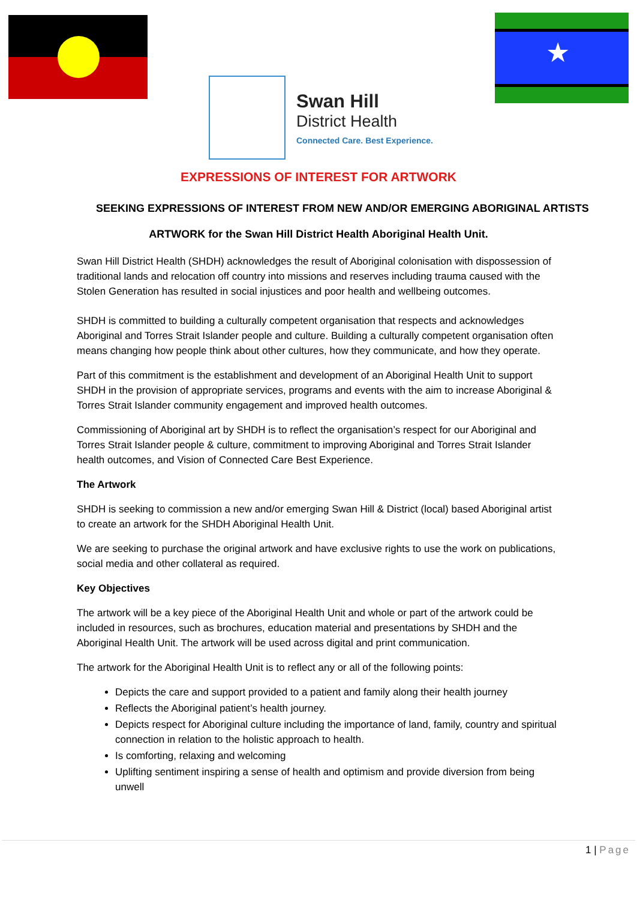★
Swan Hill
District Health
Connected Care. Best Experience.
EXPRESSIONS OF INTEREST FOR ARTWORK
SEEKING EXPRESSIONS OF INTEREST FROM NEW AND/OR EMERGING ABORIGINAL ARTISTS
ARTWORK for the Swan Hill District Health Aboriginal Health Unit.
Swan Hill District Health (SHDH) acknowledges the result of Aboriginal colonisation with dispossession of traditional lands and relocation off country into missions and reserves including trauma caused with the Stolen Generation has resulted in social injustices and poor health and wellbeing outcomes.
SHDH is committed to building a culturally competent organisation that respects and acknowledges Aboriginal and Torres Strait Islander people and culture. Building a culturally competent organisation often means changing how people think about other cultures, how they communicate, and how they operate.
Part of this commitment is the establishment and development of an Aboriginal Health Unit to support SHDH in the provision of appropriate services, programs and events with the aim to increase Aboriginal & Torres Strait Islander community engagement and improved health outcomes.
Commissioning of Aboriginal art by SHDH is to reflect the organisation’s respect for our Aboriginal and Torres Strait Islander people & culture, commitment to improving Aboriginal and Torres Strait Islander health outcomes, and Vision of Connected Care Best Experience.
The Artwork
SHDH is seeking to commission a new and/or emerging Swan Hill & District (local) based Aboriginal artist to create an artwork for the SHDH Aboriginal Health Unit.
We are seeking to purchase the original artwork and have exclusive rights to use the work on publications, social media and other collateral as required.
Key Objectives
The artwork will be a key piece of the Aboriginal Health Unit and whole or part of the artwork could be included in resources, such as brochures, education material and presentations by SHDH and the Aboriginal Health Unit. The artwork will be used across digital and print communication.
The artwork for the Aboriginal Health Unit is to reflect any or all of the following points:
Depicts the care and support provided to a patient and family along their health journey
Reflects the Aboriginal patient’s health journey.
Depicts respect for Aboriginal culture including the importance of land, family, country and spiritual connection in relation to the holistic approach to health.
Is comforting, relaxing and welcoming
Uplifting sentiment inspiring a sense of health and optimism and provide diversion from being unwell
1 | Page